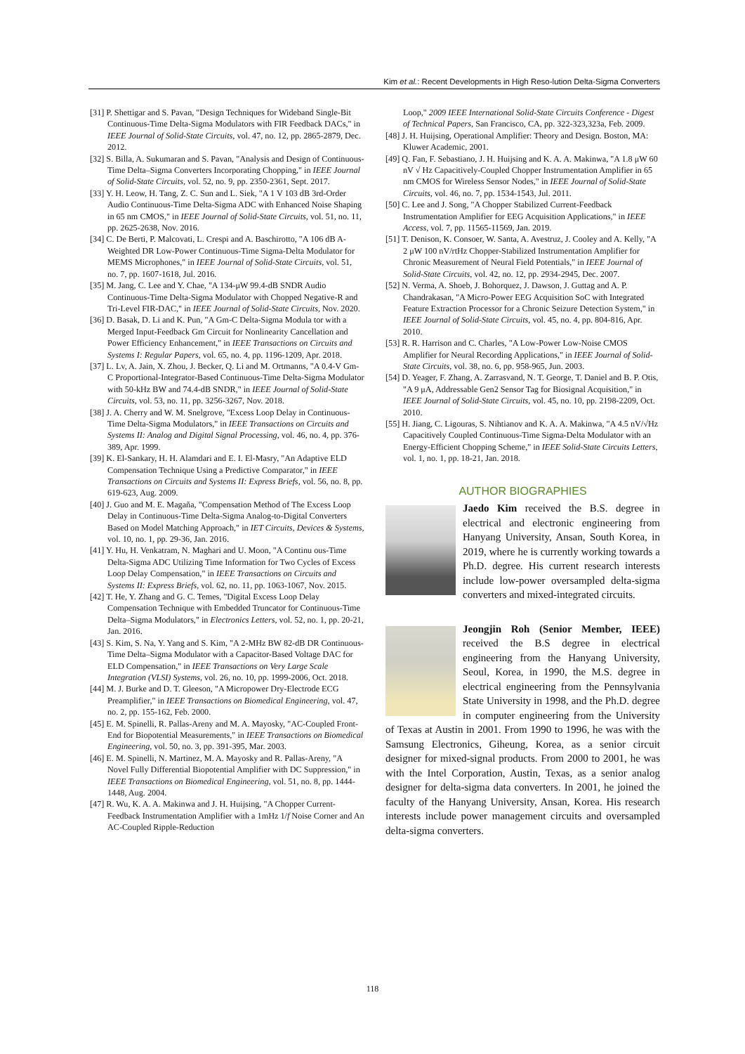Kim et al.: Recent Developments in High Reso-lution Delta-Sigma Converters
[31] P. Shettigar and S. Pavan, "Design Techniques for Wideband Single-Bit Continuous-Time Delta-Sigma Modulators with FIR Feedback DACs," in IEEE Journal of Solid-State Circuits, vol. 47, no. 12, pp. 2865-2879, Dec. 2012.
[32] S. Billa, A. Sukumaran and S. Pavan, "Analysis and Design of Continuous-Time Delta–Sigma Converters Incorporating Chopping," in IEEE Journal of Solid-State Circuits, vol. 52, no. 9, pp. 2350-2361, Sept. 2017.
[33] Y. H. Leow, H. Tang, Z. C. Sun and L. Siek, "A 1 V 103 dB 3rd-Order Audio Continuous-Time Delta-Sigma ADC with Enhanced Noise Shaping in 65 nm CMOS," in IEEE Journal of Solid-State Circuits, vol. 51, no. 11, pp. 2625-2638, Nov. 2016.
[34] C. De Berti, P. Malcovati, L. Crespi and A. Baschirotto, "A 106 dB A-Weighted DR Low-Power Continuous-Time Sigma-Delta Modulator for MEMS Microphones," in IEEE Journal of Solid-State Circuits, vol. 51, no. 7, pp. 1607-1618, Jul. 2016.
[35] M. Jang, C. Lee and Y. Chae, "A 134-μW 99.4-dB SNDR Audio Continuous-Time Delta-Sigma Modulator with Chopped Negative-R and Tri-Level FIR-DAC," in IEEE Journal of Solid-State Circuits, Nov. 2020.
[36] D. Basak, D. Li and K. Pun, "A Gm-C Delta-Sigma Modula tor with a Merged Input-Feedback Gm Circuit for Nonlinearity Cancellation and Power Efficiency Enhancement," in IEEE Transactions on Circuits and Systems I: Regular Papers, vol. 65, no. 4, pp. 1196-1209, Apr. 2018.
[37] L. Lv, A. Jain, X. Zhou, J. Becker, Q. Li and M. Ortmanns, "A 0.4-V Gm-C Proportional-Integrator-Based Continuous-Time Delta-Sigma Modulator with 50-kHz BW and 74.4-dB SNDR," in IEEE Journal of Solid-State Circuits, vol. 53, no. 11, pp. 3256-3267, Nov. 2018.
[38] J. A. Cherry and W. M. Snelgrove, "Excess Loop Delay in Continuous-Time Delta-Sigma Modulators," in IEEE Transactions on Circuits and Systems II: Analog and Digital Signal Processing, vol. 46, no. 4, pp. 376-389, Apr. 1999.
[39] K. El-Sankary, H. H. Alamdari and E. I. El-Masry, "An Adaptive ELD Compensation Technique Using a Predictive Comparator," in IEEE Transactions on Circuits and Systems II: Express Briefs, vol. 56, no. 8, pp. 619-623, Aug. 2009.
[40] J. Guo and M. E. Magaña, "Compensation Method of The Excess Loop Delay in Continuous-Time Delta-Sigma Analog-to-Digital Converters Based on Model Matching Approach," in IET Circuits, Devices & Systems, vol. 10, no. 1, pp. 29-36, Jan. 2016.
[41] Y. Hu, H. Venkatram, N. Maghari and U. Moon, "A Continu ous-Time Delta-Sigma ADC Utilizing Time Information for Two Cycles of Excess Loop Delay Compensation," in IEEE Transactions on Circuits and Systems II: Express Briefs, vol. 62, no. 11, pp. 1063-1067, Nov. 2015.
[42] T. He, Y. Zhang and G. C. Temes, "Digital Excess Loop Delay Compensation Technique with Embedded Truncator for Continuous-Time Delta–Sigma Modulators," in Electronics Letters, vol. 52, no. 1, pp. 20-21, Jan. 2016.
[43] S. Kim, S. Na, Y. Yang and S. Kim, "A 2-MHz BW 82-dB DR Continuous-Time Delta–Sigma Modulator with a Capacitor-Based Voltage DAC for ELD Compensation," in IEEE Transactions on Very Large Scale Integration (VLSI) Systems, vol. 26, no. 10, pp. 1999-2006, Oct. 2018.
[44] M. J. Burke and D. T. Gleeson, "A Micropower Dry-Electrode ECG Preamplifier," in IEEE Transactions on Biomedical Engineering, vol. 47, no. 2, pp. 155-162, Feb. 2000.
[45] E. M. Spinelli, R. Pallas-Areny and M. A. Mayosky, "AC-Coupled Front-End for Biopotential Measurements," in IEEE Transactions on Biomedical Engineering, vol. 50, no. 3, pp. 391-395, Mar. 2003.
[46] E. M. Spinelli, N. Martinez, M. A. Mayosky and R. Pallas-Areny, "A Novel Fully Differential Biopotential Amplifier with DC Suppression," in IEEE Transactions on Biomedical Engineering, vol. 51, no. 8, pp. 1444-1448, Aug. 2004.
[47] R. Wu, K. A. A. Makinwa and J. H. Huijsing, "A Chopper Current-Feedback Instrumentation Amplifier with a 1mHz 1/f Noise Corner and An AC-Coupled Ripple-Reduction
Loop," 2009 IEEE International Solid-State Circuits Conference - Digest of Technical Papers, San Francisco, CA, pp. 322-323,323a, Feb. 2009.
[48] J. H. Huijsing, Operational Amplifier: Theory and Design. Boston, MA: Kluwer Academic, 2001.
[49] Q. Fan, F. Sebastiano, J. H. Huijsing and K. A. A. Makinwa, "A 1.8 μW 60 nV √ Hz Capacitively-Coupled Chopper Instrumentation Amplifier in 65 nm CMOS for Wireless Sensor Nodes," in IEEE Journal of Solid-State Circuits, vol. 46, no. 7, pp. 1534-1543, Jul. 2011.
[50] C. Lee and J. Song, "A Chopper Stabilized Current-Feedback Instrumentation Amplifier for EEG Acquisition Applications," in IEEE Access, vol. 7, pp. 11565-11569, Jan. 2019.
[51] T. Denison, K. Consoer, W. Santa, A. Avestruz, J. Cooley and A. Kelly, "A 2 μW 100 nV/rtHz Chopper-Stabilized Instrumentation Amplifier for Chronic Measurement of Neural Field Potentials," in IEEE Journal of Solid-State Circuits, vol. 42, no. 12, pp. 2934-2945, Dec. 2007.
[52] N. Verma, A. Shoeb, J. Bohorquez, J. Dawson, J. Guttag and A. P. Chandrakasan, "A Micro-Power EEG Acquisition SoC with Integrated Feature Extraction Processor for a Chronic Seizure Detection System," in IEEE Journal of Solid-State Circuits, vol. 45, no. 4, pp. 804-816, Apr. 2010.
[53] R. R. Harrison and C. Charles, "A Low-Power Low-Noise CMOS Amplifier for Neural Recording Applications," in IEEE Journal of Solid-State Circuits, vol. 38, no. 6, pp. 958-965, Jun. 2003.
[54] D. Yeager, F. Zhang, A. Zarrasvand, N. T. George, T. Daniel and B. P. Otis, "A 9 μA, Addressable Gen2 Sensor Tag for Biosignal Acquisition," in IEEE Journal of Solid-State Circuits, vol. 45, no. 10, pp. 2198-2209, Oct. 2010.
[55] H. Jiang, C. Ligouras, S. Nihtianov and K. A. A. Makinwa, "A 4.5 nV/√Hz Capacitively Coupled Continuous-Time Sigma-Delta Modulator with an Energy-Efficient Chopping Scheme," in IEEE Solid-State Circuits Letters, vol. 1, no. 1, pp. 18-21, Jan. 2018.
AUTHOR BIOGRAPHIES
Jaedo Kim received the B.S. degree in electrical and electronic engineering from Hanyang University, Ansan, South Korea, in 2019, where he is currently working towards a Ph.D. degree. His current research interests include low-power oversampled delta-sigma converters and mixed-integrated circuits.
Jeongjin Roh (Senior Member, IEEE) received the B.S degree in electrical engineering from the Hanyang University, Seoul, Korea, in 1990, the M.S. degree in electrical engineering from the Pennsylvania State University in 1998, and the Ph.D. degree in computer engineering from the University of Texas at Austin in 2001. From 1990 to 1996, he was with the Samsung Electronics, Giheung, Korea, as a senior circuit designer for mixed-signal products. From 2000 to 2001, he was with the Intel Corporation, Austin, Texas, as a senior analog designer for delta-sigma data converters. In 2001, he joined the faculty of the Hanyang University, Ansan, Korea. His research interests include power management circuits and oversampled delta-sigma converters.
118